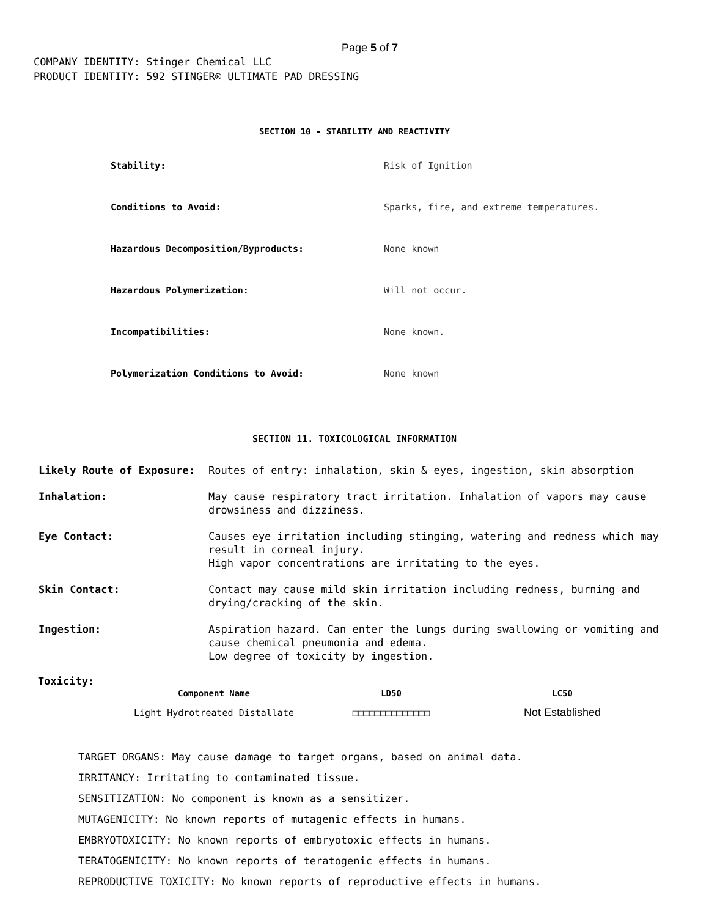Page 5 of 7
COMPANY IDENTITY: Stinger Chemical LLC
PRODUCT IDENTITY: 592 STINGER® ULTIMATE PAD DRESSING
SECTION 10 - STABILITY AND REACTIVITY
| Stability: | Risk of Ignition |
| Conditions to Avoid: | Sparks, fire, and extreme temperatures. |
| Hazardous Decomposition/Byproducts: | None known |
| Hazardous Polymerization: | Will not occur. |
| Incompatibilities: | None known. |
| Polymerization Conditions to Avoid: | None known |
SECTION 11. TOXICOLOGICAL INFORMATION
| Likely Route of Exposure: | Routes of entry: inhalation, skin & eyes, ingestion, skin absorption |
| Inhalation: | May cause respiratory tract irritation. Inhalation of vapors may cause drowsiness and dizziness. |
| Eye Contact: | Causes eye irritation including stinging, watering and redness which may result in corneal injury. High vapor concentrations are irritating to the eyes. |
| Skin Contact: | Contact may cause mild skin irritation including redness, burning and drying/cracking of the skin. |
| Ingestion: | Aspiration hazard. Can enter the lungs during swallowing or vomiting and cause chemical pneumonia and edema. Low degree of toxicity by ingestion. |
Toxicity:
| Component Name | LD50 | LC50 |
| --- | --- | --- |
| Light Hydrotreated Distallate | □□□□□□□□□□□□□□ | Not Established |
TARGET ORGANS: May cause damage to target organs, based on animal data.
IRRITANCY: Irritating to contaminated tissue.
SENSITIZATION: No component is known as a sensitizer.
MUTAGENICITY: No known reports of mutagenic effects in humans.
EMBRYOTOXICITY: No known reports of embryotoxic effects in humans.
TERATOGENICITY: No known reports of teratogenic effects in humans.
REPRODUCTIVE TOXICITY: No known reports of reproductive effects in humans.